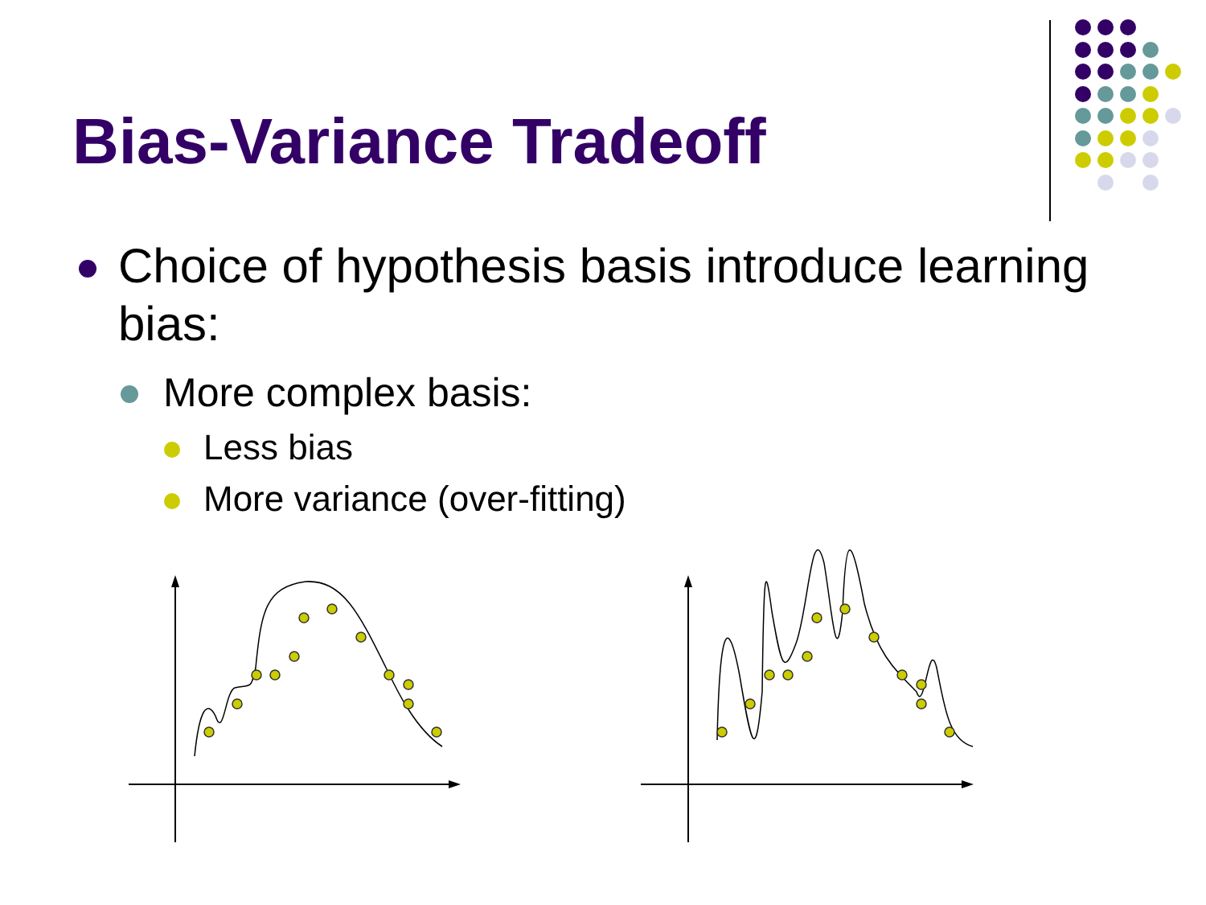Bias-Variance Tradeoff
Choice of hypothesis basis introduce learning bias:
More complex basis:
Less bias
More variance (over-fitting)